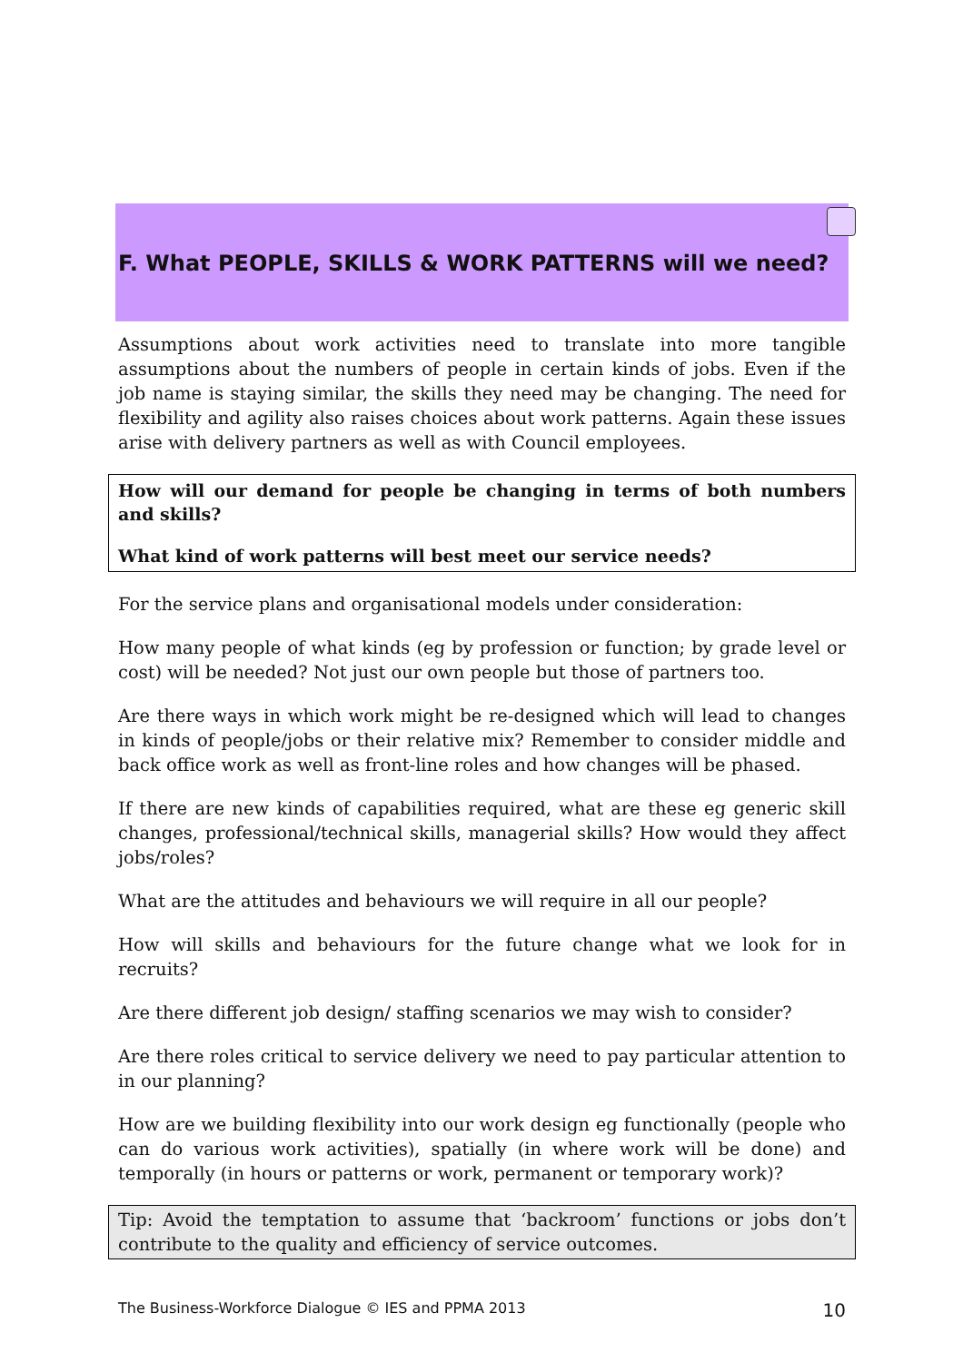F. What PEOPLE, SKILLS & WORK PATTERNS will we need?
Assumptions about work activities need to translate into more tangible assumptions about the numbers of people in certain kinds of jobs. Even if the job name is staying similar, the skills they need may be changing. The need for flexibility and agility also raises choices about work patterns. Again these issues arise with delivery partners as well as with Council employees.
How will our demand for people be changing in terms of both numbers and skills?
What kind of work patterns will best meet our service needs?
For the service plans and organisational models under consideration:
How many people of what kinds (eg by profession or function; by grade level or cost) will be needed? Not just our own people but those of partners too.
Are there ways in which work might be re-designed which will lead to changes in kinds of people/jobs or their relative mix? Remember to consider middle and back office work as well as front-line roles and how changes will be phased.
If there are new kinds of capabilities required, what are these eg generic skill changes, professional/technical skills, managerial skills? How would they affect jobs/roles?
What are the attitudes and behaviours we will require in all our people?
How will skills and behaviours for the future change what we look for in recruits?
Are there different job design/ staffing scenarios we may wish to consider?
Are there roles critical to service delivery we need to pay particular attention to in our planning?
How are we building flexibility into our work design eg functionally (people who can do various work activities), spatially (in where work will be done) and temporally (in hours or patterns or work, permanent or temporary work)?
Tip: Avoid the temptation to assume that ‘backroom’ functions or jobs don’t contribute to the quality and efficiency of service outcomes.
The Business-Workforce Dialogue © IES and PPMA 2013 10